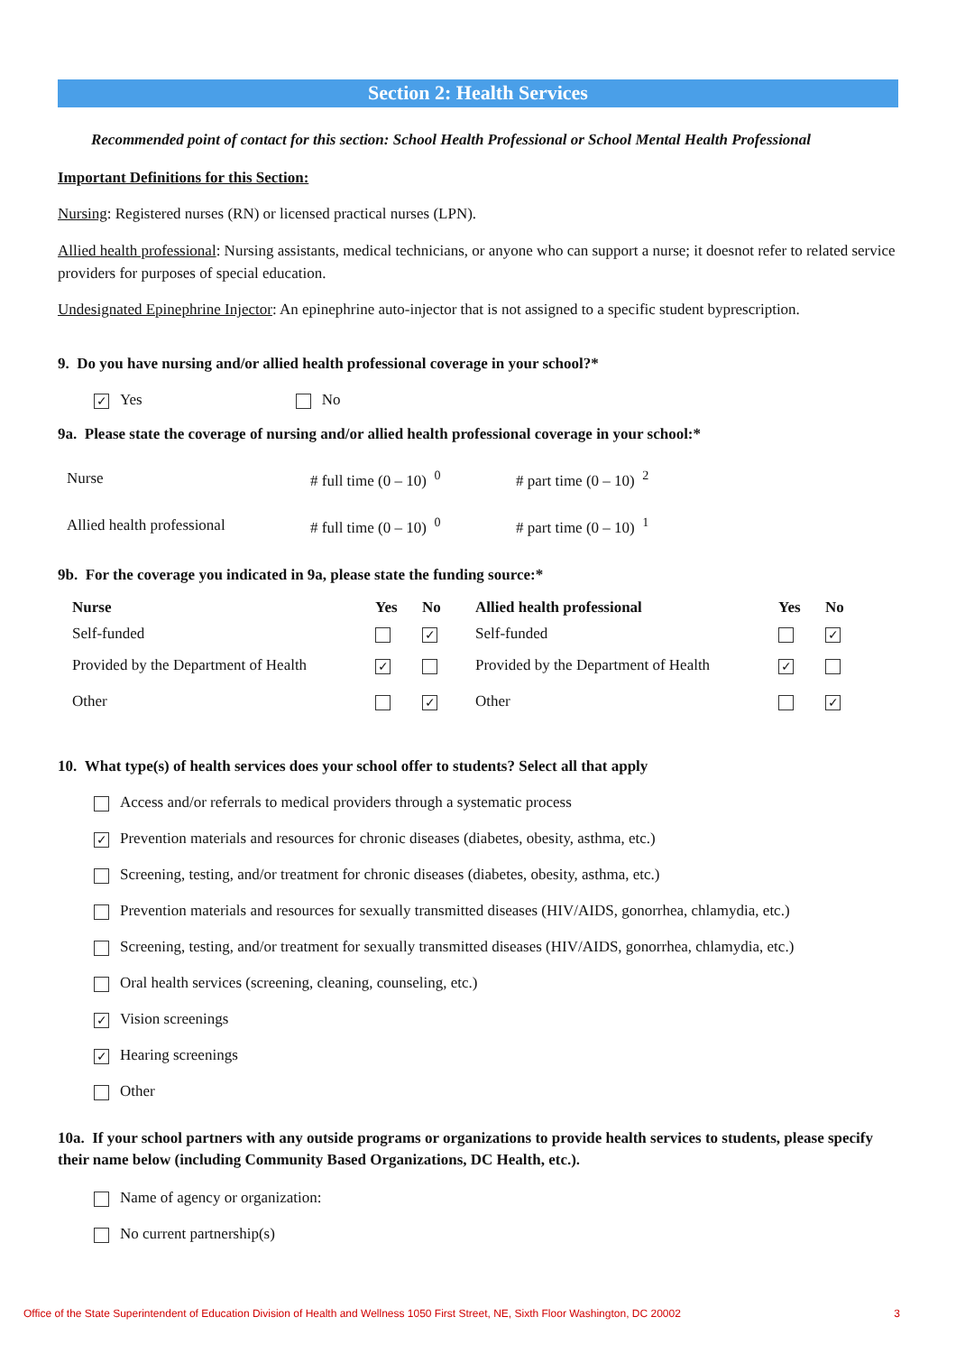Section 2: Health Services
Recommended point of contact for this section: School Health Professional or School Mental Health Professional
Important Definitions for this Section:
Nursing: Registered nurses (RN) or licensed practical nurses (LPN).
Allied health professional: Nursing assistants, medical technicians, or anyone who can support a nurse; it doesnot refer to related service providers for purposes of special education.
Undesignated Epinephrine Injector: An epinephrine auto-injector that is not assigned to a specific student byprescription.
9. Do you have nursing and/or allied health professional coverage in your school?*
✓ Yes No
9a. Please state the coverage of nursing and/or allied health professional coverage in your school:*
| Nurse | # full time (0 – 10) <sup>0</sup> | # part time (0 – 10) <sup>2</sup> |
| Allied health professional | # full time (0 – 10) <sup>0</sup> | # part time (0 – 10) <sup>1</sup> |
9b. For the coverage you indicated in 9a, please state the funding source:*
| Nurse | Yes | No | Allied health professional | Yes | No |
| Self-funded | | ✓ | Self-funded | | ✓ |
| Provided by the Department of Health | ✓ | | Provided by the Department of Health | ✓ | |
| Other | | ✓ | Other | | ✓ |
10. What type(s) of health services does your school offer to students? Select all that apply
Access and/or referrals to medical providers through a systematic process
✓ Prevention materials and resources for chronic diseases (diabetes, obesity, asthma, etc.)
Screening, testing, and/or treatment for chronic diseases (diabetes, obesity, asthma, etc.)
Prevention materials and resources for sexually transmitted diseases (HIV/AIDS, gonorrhea, chlamydia, etc.)
Screening, testing, and/or treatment for sexually transmitted diseases (HIV/AIDS, gonorrhea, chlamydia, etc.)
Oral health services (screening, cleaning, counseling, etc.)
✓ Vision screenings
✓ Hearing screenings
Other
10a. If your school partners with any outside programs or organizations to provide health services to students, please specify their name below (including Community Based Organizations, DC Health, etc.).
Name of agency or organization:
No current partnership(s)
Office of the State Superintendent of Education Division of Health and Wellness 1050 First Street, NE, Sixth Floor Washington, DC 20002 3